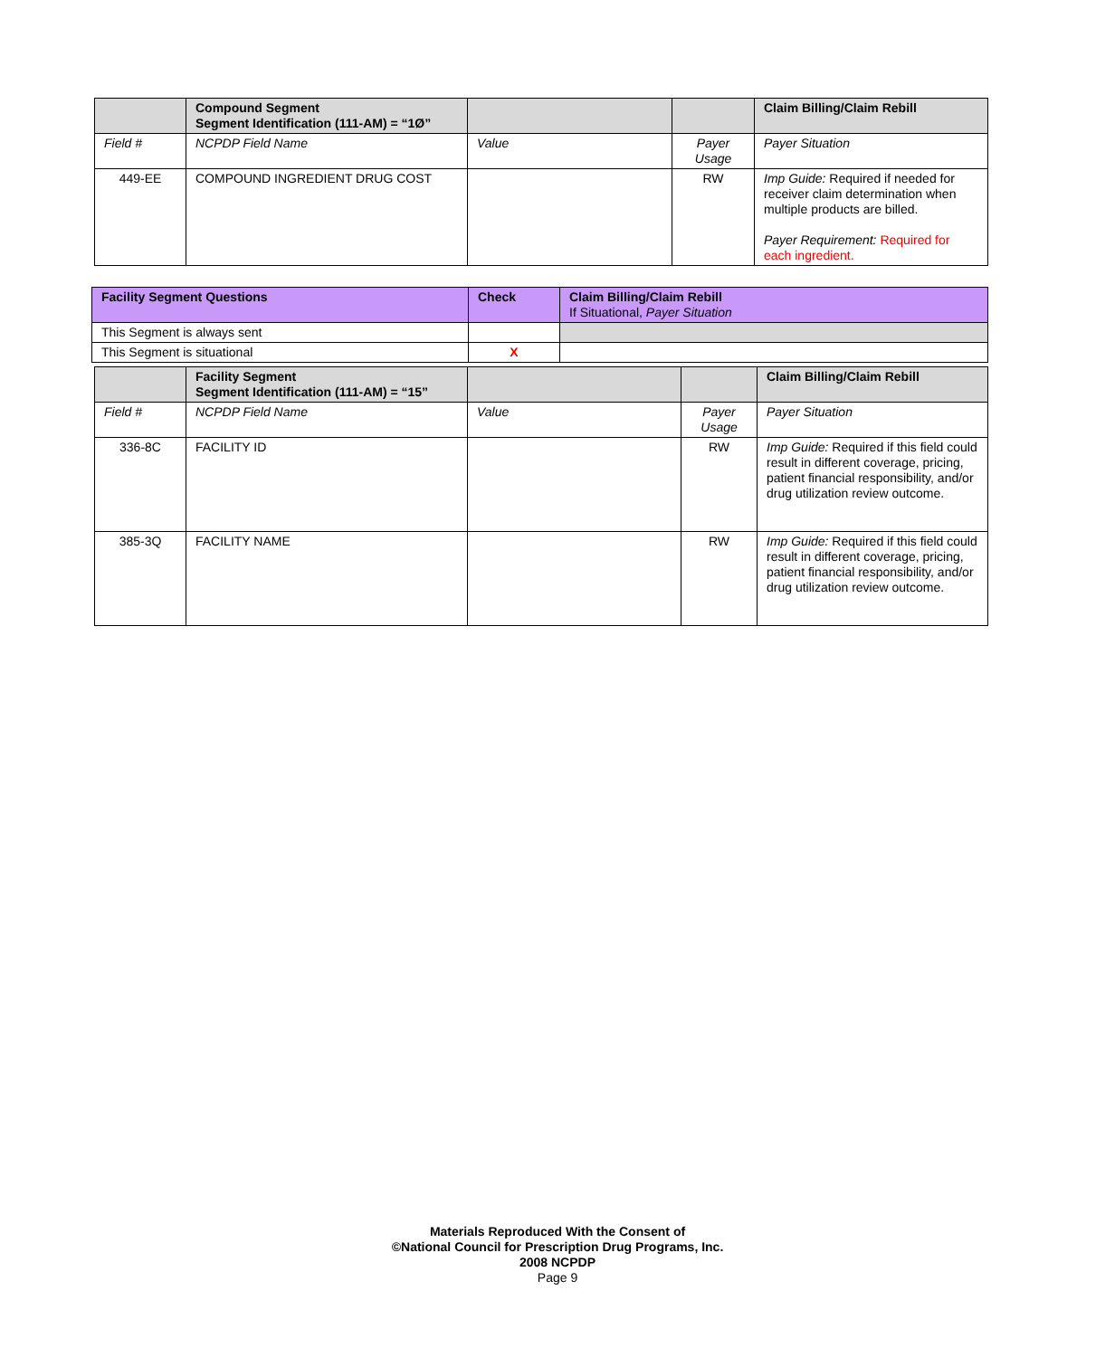| | Compound Segment Segment Identification (111-AM) = “1Ø” | | | Claim Billing/Claim Rebill |
| --- | --- | --- | --- | --- |
| Field # | NCPDP Field Name | Value | Payer Usage | Payer Situation |
| 449-EE | COMPOUND INGREDIENT DRUG COST | | RW | Imp Guide: Required if needed for receiver claim determination when multiple products are billed. Payer Requirement: Required for each ingredient. |
| Facility Segment Questions | Check | Claim Billing/Claim Rebill If Situational, Payer Situation |
| --- | --- | --- |
| This Segment is always sent | | |
| This Segment is situational | X | |
| | Facility Segment Segment Identification (111-AM) = “15” | | | Claim Billing/Claim Rebill |
| --- | --- | --- | --- | --- |
| Field # | NCPDP Field Name | Value | Payer Usage | Payer Situation |
| 336-8C | FACILITY ID | | RW | Imp Guide: Required if this field could result in different coverage, pricing, patient financial responsibility, and/or drug utilization review outcome. |
| 385-3Q | FACILITY NAME | | RW | Imp Guide: Required if this field could result in different coverage, pricing, patient financial responsibility, and/or drug utilization review outcome. |
Materials Reproduced With the Consent of
©National Council for Prescription Drug Programs, Inc.
2008 NCPDP
Page 9